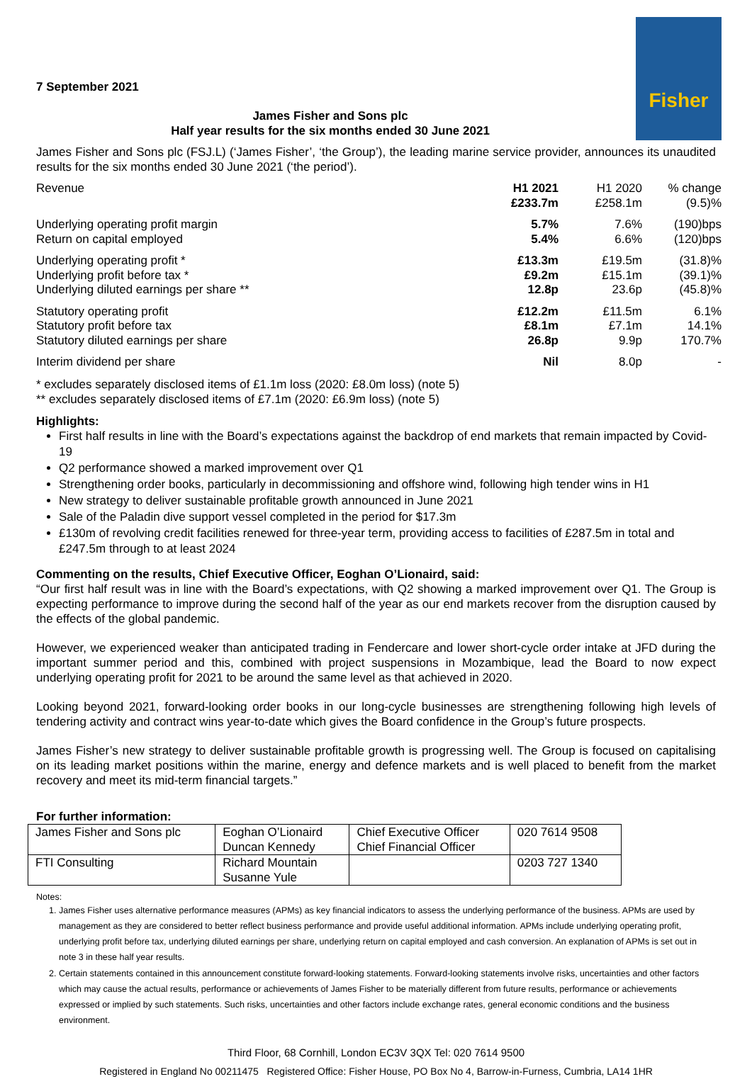Fisher
7 September 2021
James Fisher and Sons plc
Half year results for the six months ended 30 June 2021
James Fisher and Sons plc (FSJ.L) (‘James Fisher’, ‘the Group’), the leading marine service provider, announces its unaudited results for the six months ended 30 June 2021 (‘the period’).
| Revenue | H1 2021 £233.7m | H1 2020 £258.1m | % change (9.5)% |
| Underlying operating profit margin Return on capital employed | 5.7% 5.4% | 7.6% 6.6% | (190)bps (120)bps |
| Underlying operating profit * Underlying profit before tax * Underlying diluted earnings per share ** | £13.3m £9.2m 12.8p | £19.5m £15.1m 23.6p | (31.8)% (39.1)% (45.8)% |
| Statutory operating profit Statutory profit before tax Statutory diluted earnings per share | £12.2m £8.1m 26.8p | £11.5m £7.1m 9.9p | 6.1% 14.1% 170.7% |
| Interim dividend per share | Nil | 8.0p | - |
* excludes separately disclosed items of £1.1m loss (2020: £8.0m loss) (note 5)
** excludes separately disclosed items of £7.1m (2020: £6.9m loss) (note 5)
Highlights:
First half results in line with the Board’s expectations against the backdrop of end markets that remain impacted by Covid-19
Q2 performance showed a marked improvement over Q1
Strengthening order books, particularly in decommissioning and offshore wind, following high tender wins in H1
New strategy to deliver sustainable profitable growth announced in June 2021
Sale of the Paladin dive support vessel completed in the period for $17.3m
£130m of revolving credit facilities renewed for three-year term, providing access to facilities of £287.5m in total and £247.5m through to at least 2024
Commenting on the results, Chief Executive Officer, Eoghan O’Lionaird, said:
“Our first half result was in line with the Board’s expectations, with Q2 showing a marked improvement over Q1. The Group is expecting performance to improve during the second half of the year as our end markets recover from the disruption caused by the effects of the global pandemic.
However, we experienced weaker than anticipated trading in Fendercare and lower short-cycle order intake at JFD during the important summer period and this, combined with project suspensions in Mozambique, lead the Board to now expect underlying operating profit for 2021 to be around the same level as that achieved in 2020.
Looking beyond 2021, forward-looking order books in our long-cycle businesses are strengthening following high levels of tendering activity and contract wins year-to-date which gives the Board confidence in the Group’s future prospects.
James Fisher’s new strategy to deliver sustainable profitable growth is progressing well. The Group is focused on capitalising on its leading market positions within the marine, energy and defence markets and is well placed to benefit from the market recovery and meet its mid-term financial targets.”
For further information:
| James Fisher and Sons plc | Eoghan O’Lionaird Duncan Kennedy | Chief Executive Officer Chief Financial Officer | 020 7614 9508 |
| FTI Consulting | Richard Mountain Susanne Yule | | 0203 727 1340 |
Notes:
1. James Fisher uses alternative performance measures (APMs) as key financial indicators to assess the underlying performance of the business. APMs are used by management as they are considered to better reflect business performance and provide useful additional information. APMs include underlying operating profit, underlying profit before tax, underlying diluted earnings per share, underlying return on capital employed and cash conversion. An explanation of APMs is set out in note 3 in these half year results.
2. Certain statements contained in this announcement constitute forward-looking statements. Forward-looking statements involve risks, uncertainties and other factors which may cause the actual results, performance or achievements of James Fisher to be materially different from future results, performance or achievements expressed or implied by such statements. Such risks, uncertainties and other factors include exchange rates, general economic conditions and the business environment.
Third Floor, 68 Cornhill, London EC3V 3QX Tel: 020 7614 9500
Registered in England No 00211475 Registered Office: Fisher House, PO Box No 4, Barrow-in-Furness, Cumbria, LA14 1HR